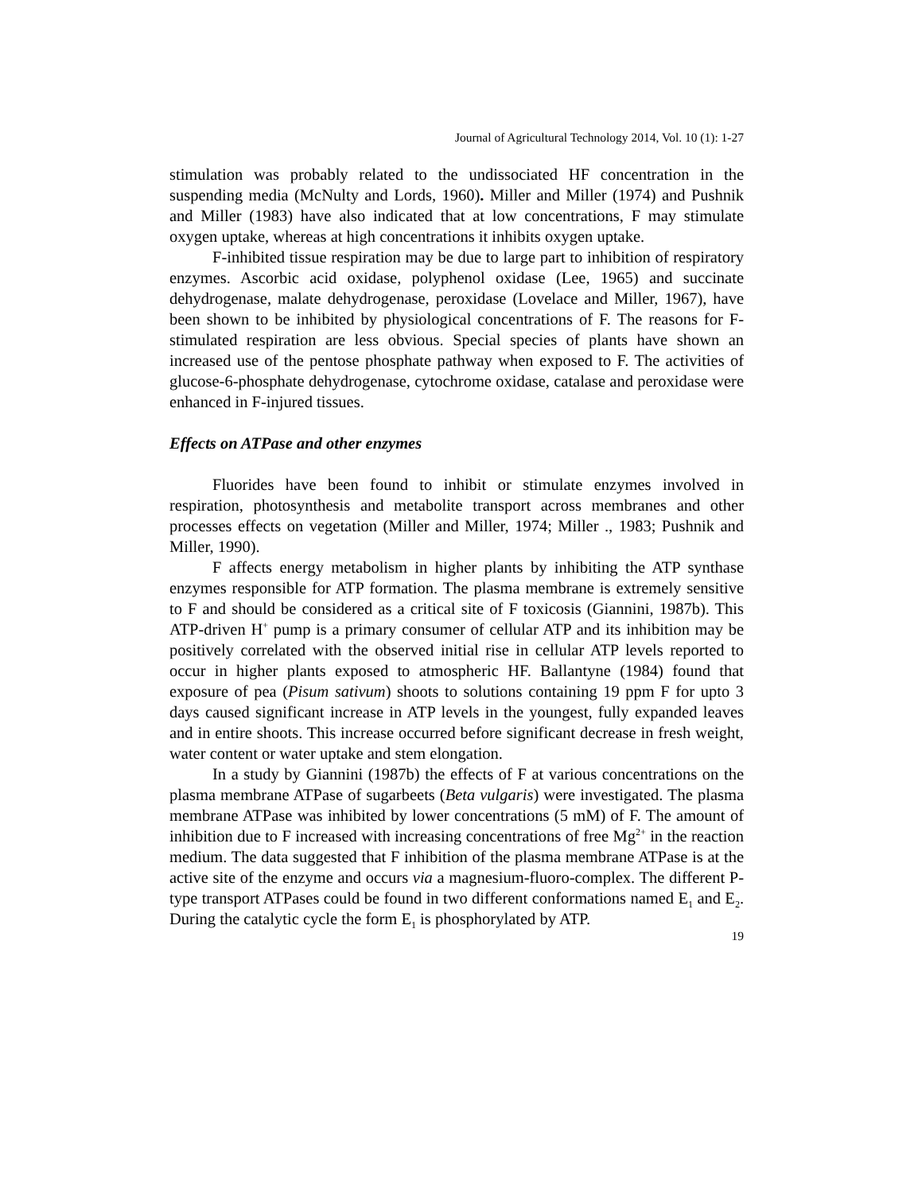Journal of Agricultural Technology 2014, Vol. 10 (1): 1-27
stimulation was probably related to the undissociated HF concentration in the suspending media (McNulty and Lords, 1960). Miller and Miller (1974) and Pushnik and Miller (1983) have also indicated that at low concentrations, F may stimulate oxygen uptake, whereas at high concentrations it inhibits oxygen uptake.
F-inhibited tissue respiration may be due to large part to inhibition of respiratory enzymes. Ascorbic acid oxidase, polyphenol oxidase (Lee, 1965) and succinate dehydrogenase, malate dehydrogenase, peroxidase (Lovelace and Miller, 1967), have been shown to be inhibited by physiological concentrations of F. The reasons for F-stimulated respiration are less obvious. Special species of plants have shown an increased use of the pentose phosphate pathway when exposed to F. The activities of glucose-6-phosphate dehydrogenase, cytochrome oxidase, catalase and peroxidase were enhanced in F-injured tissues.
Effects on ATPase and other enzymes
Fluorides have been found to inhibit or stimulate enzymes involved in respiration, photosynthesis and metabolite transport across membranes and other processes effects on vegetation (Miller and Miller, 1974; Miller ., 1983; Pushnik and Miller, 1990).
F affects energy metabolism in higher plants by inhibiting the ATP synthase enzymes responsible for ATP formation. The plasma membrane is extremely sensitive to F and should be considered as a critical site of F toxicosis (Giannini, 1987b). This ATP-driven H<sup>+</sup> pump is a primary consumer of cellular ATP and its inhibition may be positively correlated with the observed initial rise in cellular ATP levels reported to occur in higher plants exposed to atmospheric HF. Ballantyne (1984) found that exposure of pea (Pisum sativum) shoots to solutions containing 19 ppm F for upto 3 days caused significant increase in ATP levels in the youngest, fully expanded leaves and in entire shoots. This increase occurred before significant decrease in fresh weight, water content or water uptake and stem elongation.
In a study by Giannini (1987b) the effects of F at various concentrations on the plasma membrane ATPase of sugarbeets (Beta vulgaris) were investigated. The plasma membrane ATPase was inhibited by lower concentrations (5 mM) of F. The amount of inhibition due to F increased with increasing concentrations of free Mg<sup>2+</sup> in the reaction medium. The data suggested that F inhibition of the plasma membrane ATPase is at the active site of the enzyme and occurs via a magnesium-fluoro-complex. The different P-type transport ATPases could be found in two different conformations named E<sub>1</sub> and E<sub>2</sub>. During the catalytic cycle the form E<sub>1</sub> is phosphorylated by ATP.
19